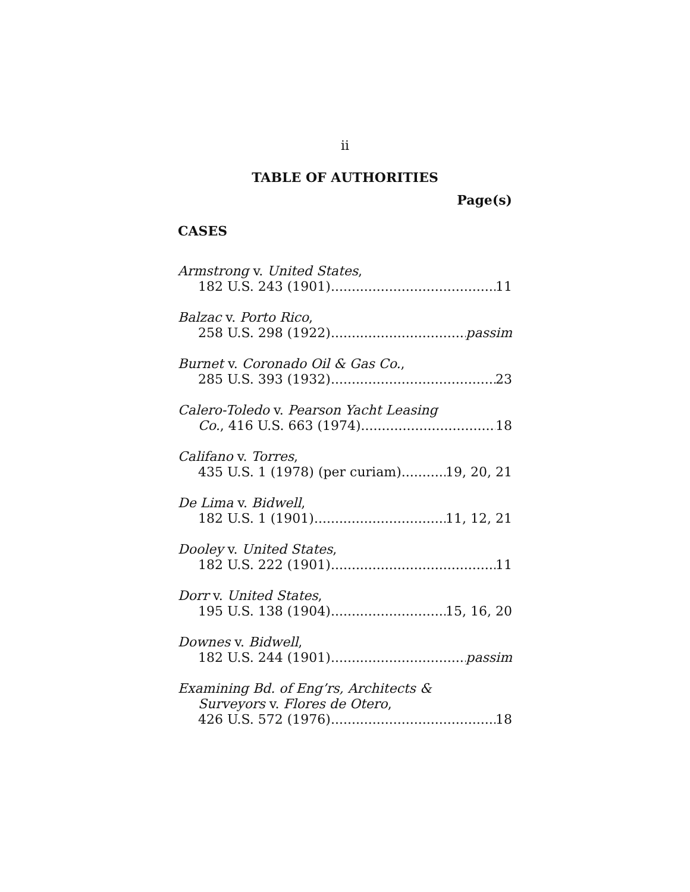ii
TABLE OF AUTHORITIES
Page(s)
CASES
Armstrong v. United States,
182 U.S. 243 (1901) 11
Balzac v. Porto Rico,
258 U.S. 298 (1922) passim
Burnet v. Coronado Oil & Gas Co.,
285 U.S. 393 (1932) 23
Calero-Toledo v. Pearson Yacht Leasing
Co., 416 U.S. 663 (1974) 18
Califano v. Torres,
435 U.S. 1 (1978) (per curiam) 19, 20, 21
De Lima v. Bidwell,
182 U.S. 1 (1901) 11, 12, 21
Dooley v. United States,
182 U.S. 222 (1901) 11
Dorr v. United States,
195 U.S. 138 (1904) 15, 16, 20
Downes v. Bidwell,
182 U.S. 244 (1901) passim
Examining Bd. of Eng’rs, Architects &
Surveyors v. Flores de Otero,
426 U.S. 572 (1976) 18